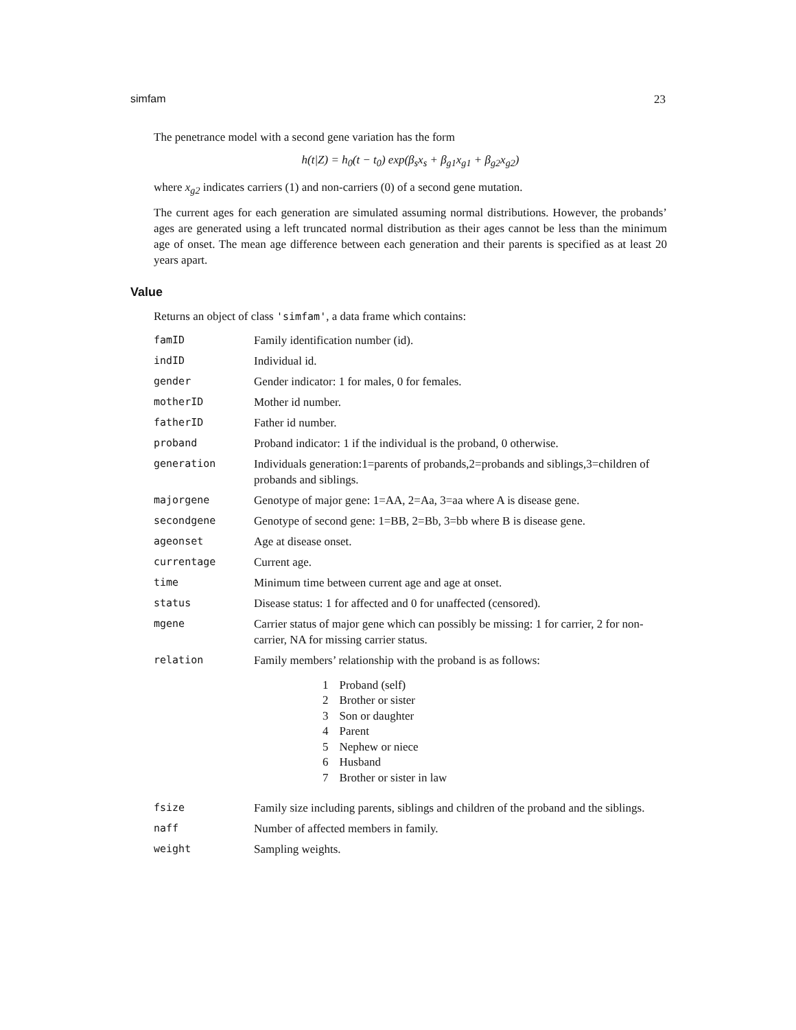simfam 23
The penetrance model with a second gene variation has the form
h(t|Z) = h<sub>0</sub>(t − t<sub>0</sub>) exp(β<sub>s</sub>x<sub>s</sub> + β<sub>g1</sub>x<sub>g1</sub> + β<sub>g2</sub>x<sub>g2</sub>)
where x<sub>g2</sub> indicates carriers (1) and non-carriers (0) of a second gene mutation.
The current ages for each generation are simulated assuming normal distributions. However, the probands’ ages are generated using a left truncated normal distribution as their ages cannot be less than the minimum age of onset. The mean age difference between each generation and their parents is specified as at least 20 years apart.
Value
Returns an object of class 'simfam', a data frame which contains:
| famID | Family identification number (id). |
| indID | Individual id. |
| gender | Gender indicator: 1 for males, 0 for females. |
| motherID | Mother id number. |
| fatherID | Father id number. |
| proband | Proband indicator: 1 if the individual is the proband, 0 otherwise. |
| generation | Individuals generation:1=parents of probands,2=probands and siblings,3=children of probands and siblings. |
| majorgene | Genotype of major gene: 1=AA, 2=Aa, 3=aa where A is disease gene. |
| secondgene | Genotype of second gene: 1=BB, 2=Bb, 3=bb where B is disease gene. |
| ageonset | Age at disease onset. |
| currentage | Current age. |
| time | Minimum time between current age and age at onset. |
| status | Disease status: 1 for affected and 0 for unaffected (censored). |
| mgene | Carrier status of major gene which can possibly be missing: 1 for carrier, 2 for non-carrier, NA for missing carrier status. |
| relation | Family members’ relationship with the proband is as follows: / 1 / Proband (self) / / 2 / Brother or sister / / 3 / Son or daughter / / 4 / Parent / / 5 / Nephew or niece / / 6 / Husband / / 7 / Brother or sister in law / |
| fsize | Family size including parents, siblings and children of the proband and the siblings. |
| naff | Number of affected members in family. |
| weight | Sampling weights. |